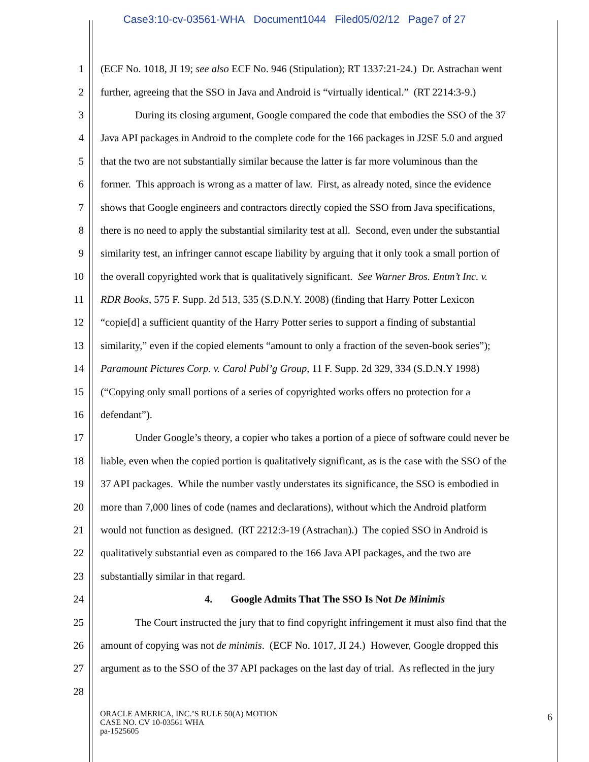Case3:10-cv-03561-WHA Document1044 Filed05/02/12 Page7 of 27
1 (ECF No. 1018, JI 19; see also ECF No. 946 (Stipulation); RT 1337:21-24.) Dr. Astrachan went
2 further, agreeing that the SSO in Java and Android is “virtually identical.” (RT 2214:3-9.)
3 During its closing argument, Google compared the code that embodies the SSO of the 37
4 Java API packages in Android to the complete code for the 166 packages in J2SE 5.0 and argued
5 that the two are not substantially similar because the latter is far more voluminous than the
6 former. This approach is wrong as a matter of law. First, as already noted, since the evidence
7 shows that Google engineers and contractors directly copied the SSO from Java specifications,
8 there is no need to apply the substantial similarity test at all. Second, even under the substantial
9 similarity test, an infringer cannot escape liability by arguing that it only took a small portion of
10 the overall copyrighted work that is qualitatively significant. See Warner Bros. Entm’t Inc. v.
11 RDR Books, 575 F. Supp. 2d 513, 535 (S.D.N.Y. 2008) (finding that Harry Potter Lexicon
12 “copie[d] a sufficient quantity of the Harry Potter series to support a finding of substantial
13 similarity,” even if the copied elements “amount to only a fraction of the seven-book series”);
14 Paramount Pictures Corp. v. Carol Publ’g Group, 11 F. Supp. 2d 329, 334 (S.D.N.Y 1998)
15 (“Copying only small portions of a series of copyrighted works offers no protection for a
16 defendant”).
17 Under Google’s theory, a copier who takes a portion of a piece of software could never be
18 liable, even when the copied portion is qualitatively significant, as is the case with the SSO of the
19 37 API packages. While the number vastly understates its significance, the SSO is embodied in
20 more than 7,000 lines of code (names and declarations), without which the Android platform
21 would not function as designed. (RT 2212:3-19 (Astrachan).) The copied SSO in Android is
22 qualitatively substantial even as compared to the 166 Java API packages, and the two are
23 substantially similar in that regard.
24 4. Google Admits That The SSO Is Not De Minimis
25 The Court instructed the jury that to find copyright infringement it must also find that the
26 amount of copying was not de minimis. (ECF No. 1017, JI 24.) However, Google dropped this
27 argument as to the SSO of the 37 API packages on the last day of trial. As reflected in the jury
28
ORACLE AMERICA, INC.’S RULE 50(A) MOTION
CASE NO. CV 10-03561 WHA
pa-1525605
6